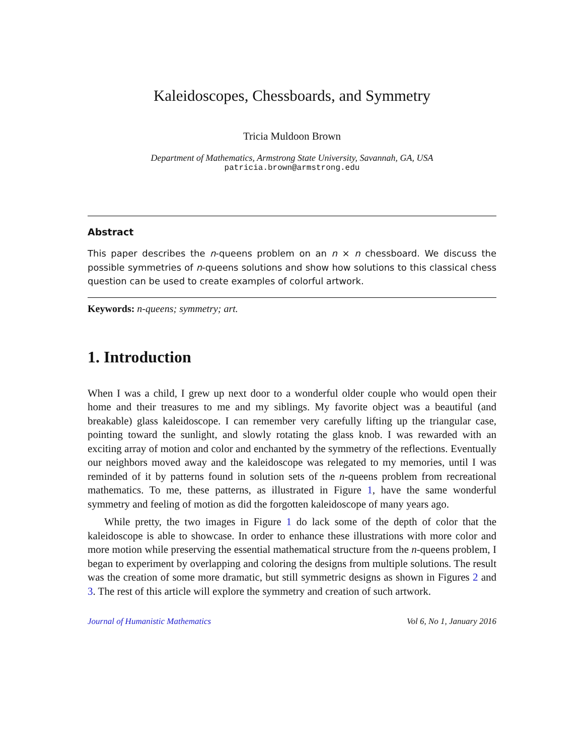Kaleidoscopes, Chessboards, and Symmetry
Tricia Muldoon Brown
Department of Mathematics, Armstrong State University, Savannah, GA, USA
patricia.brown@armstrong.edu
Abstract
This paper describes the n-queens problem on an n × n chessboard. We discuss the possible symmetries of n-queens solutions and show how solutions to this classical chess question can be used to create examples of colorful artwork.
Keywords: n-queens; symmetry; art.
1. Introduction
When I was a child, I grew up next door to a wonderful older couple who would open their home and their treasures to me and my siblings. My favorite object was a beautiful (and breakable) glass kaleidoscope. I can remember very carefully lifting up the triangular case, pointing toward the sunlight, and slowly rotating the glass knob. I was rewarded with an exciting array of motion and color and enchanted by the symmetry of the reflections. Eventually our neighbors moved away and the kaleidoscope was relegated to my memories, until I was reminded of it by patterns found in solution sets of the n-queens problem from recreational mathematics. To me, these patterns, as illustrated in Figure 1, have the same wonderful symmetry and feeling of motion as did the forgotten kaleidoscope of many years ago.
While pretty, the two images in Figure 1 do lack some of the depth of color that the kaleidoscope is able to showcase. In order to enhance these illustrations with more color and more motion while preserving the essential mathematical structure from the n-queens problem, I began to experiment by overlapping and coloring the designs from multiple solutions. The result was the creation of some more dramatic, but still symmetric designs as shown in Figures 2 and 3. The rest of this article will explore the symmetry and creation of such artwork.
Journal of Humanistic Mathematics Vol 6, No 1, January 2016